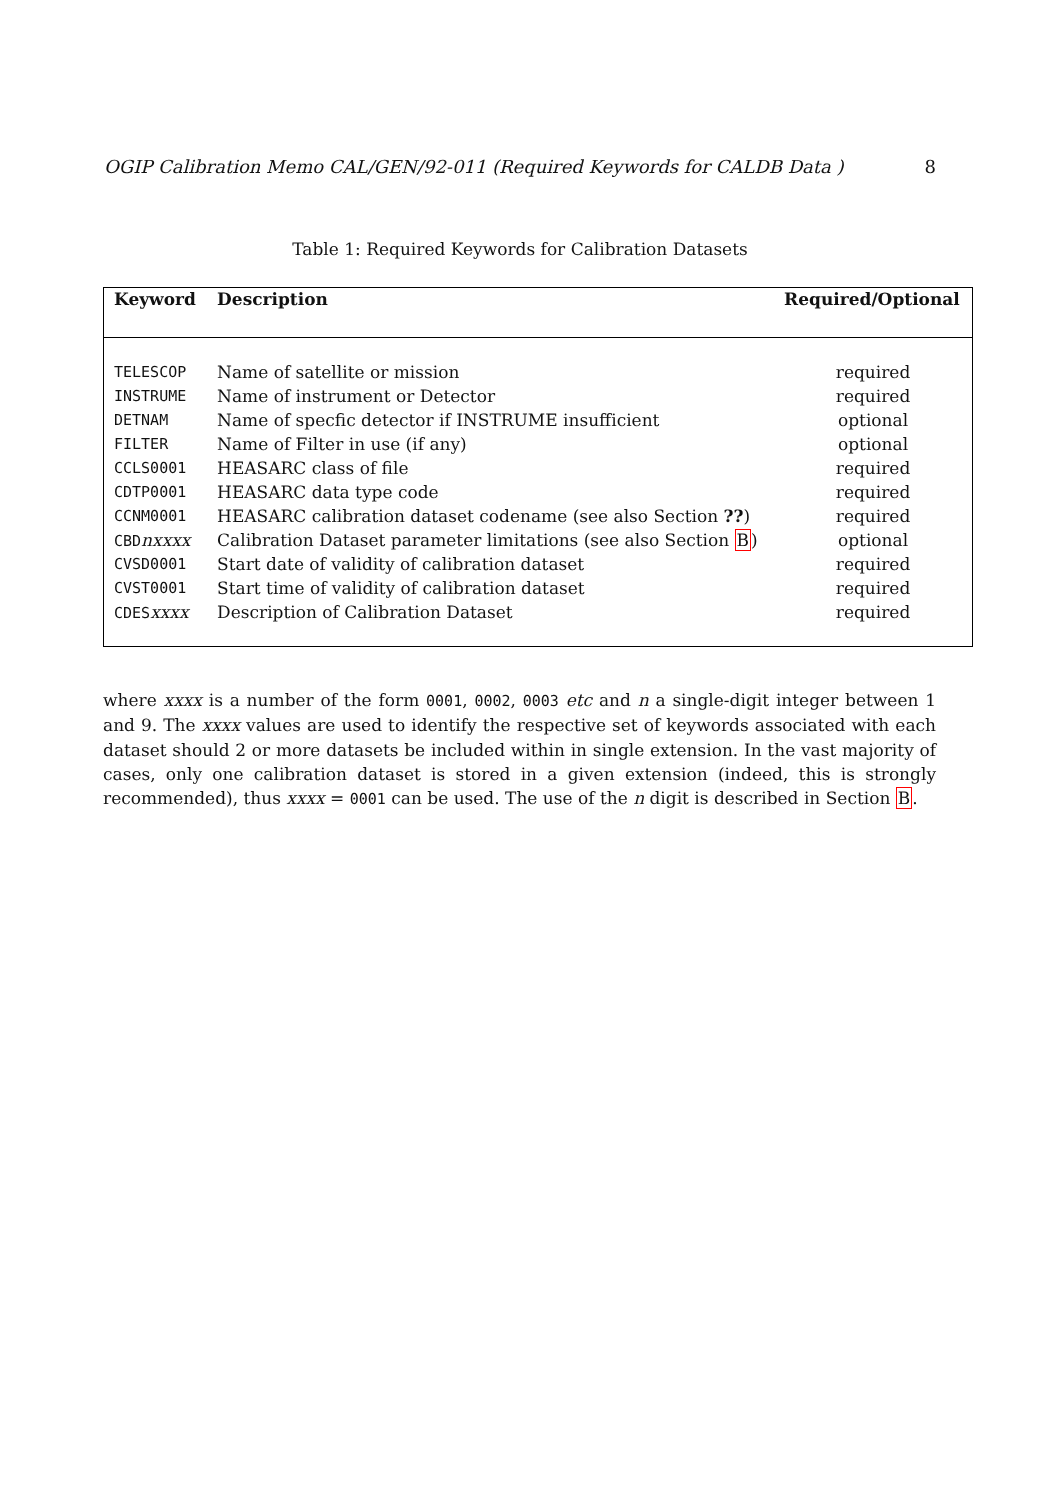OGIP Calibration Memo CAL/GEN/92-011 (Required Keywords for CALDB Data ) 8
Table 1: Required Keywords for Calibration Datasets
| Keyword | Description | Required/Optional |
| --- | --- | --- |
| TELESCOP | Name of satellite or mission | required |
| INSTRUME | Name of instrument or Detector | required |
| DETNAM | Name of specfic detector if INSTRUME insufficient | optional |
| FILTER | Name of Filter in use (if any) | optional |
| CCLS0001 | HEASARC class of file | required |
| CDTP0001 | HEASARC data type code | required |
| CCNM0001 | HEASARC calibration dataset codename (see also Section ?? ) | required |
| CBD nxxxx | Calibration Dataset parameter limitations (see also Section B ) | optional |
| CVSD0001 | Start date of validity of calibration dataset | required |
| CVST0001 | Start time of validity of calibration dataset | required |
| CDES xxxx | Description of Calibration Dataset | required |
where xxxx is a number of the form 0001, 0002, 0003 etc and n a single-digit integer between 1 and 9. The xxxx values are used to identify the respective set of keywords associated with each dataset should 2 or more datasets be included within in single extension. In the vast majority of cases, only one calibration dataset is stored in a given extension (indeed, this is strongly recommended), thus xxxx = 0001 can be used. The use of the n digit is described in Section B.